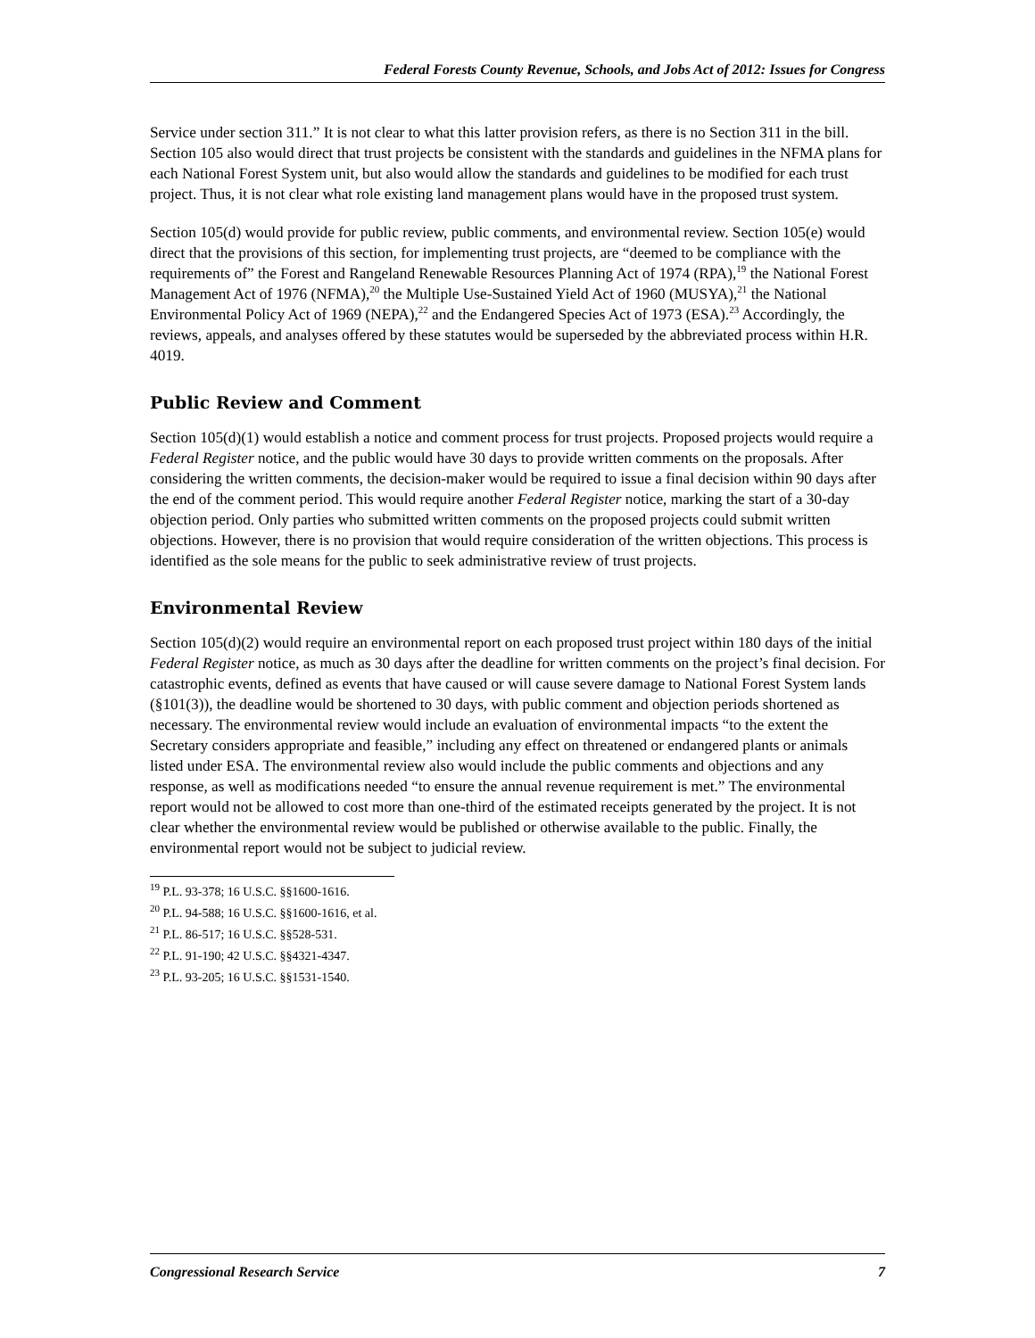Federal Forests County Revenue, Schools, and Jobs Act of 2012: Issues for Congress
Service under section 311.” It is not clear to what this latter provision refers, as there is no Section 311 in the bill. Section 105 also would direct that trust projects be consistent with the standards and guidelines in the NFMA plans for each National Forest System unit, but also would allow the standards and guidelines to be modified for each trust project. Thus, it is not clear what role existing land management plans would have in the proposed trust system.
Section 105(d) would provide for public review, public comments, and environmental review. Section 105(e) would direct that the provisions of this section, for implementing trust projects, are “deemed to be compliance with the requirements of” the Forest and Rangeland Renewable Resources Planning Act of 1974 (RPA),<sup>19</sup> the National Forest Management Act of 1976 (NFMA),<sup>20</sup> the Multiple Use-Sustained Yield Act of 1960 (MUSYA),<sup>21</sup> the National Environmental Policy Act of 1969 (NEPA),<sup>22</sup> and the Endangered Species Act of 1973 (ESA).<sup>23</sup> Accordingly, the reviews, appeals, and analyses offered by these statutes would be superseded by the abbreviated process within H.R. 4019.
Public Review and Comment
Section 105(d)(1) would establish a notice and comment process for trust projects. Proposed projects would require a Federal Register notice, and the public would have 30 days to provide written comments on the proposals. After considering the written comments, the decision-maker would be required to issue a final decision within 90 days after the end of the comment period. This would require another Federal Register notice, marking the start of a 30-day objection period. Only parties who submitted written comments on the proposed projects could submit written objections. However, there is no provision that would require consideration of the written objections. This process is identified as the sole means for the public to seek administrative review of trust projects.
Environmental Review
Section 105(d)(2) would require an environmental report on each proposed trust project within 180 days of the initial Federal Register notice, as much as 30 days after the deadline for written comments on the project’s final decision. For catastrophic events, defined as events that have caused or will cause severe damage to National Forest System lands (§101(3)), the deadline would be shortened to 30 days, with public comment and objection periods shortened as necessary. The environmental review would include an evaluation of environmental impacts “to the extent the Secretary considers appropriate and feasible,” including any effect on threatened or endangered plants or animals listed under ESA. The environmental review also would include the public comments and objections and any response, as well as modifications needed “to ensure the annual revenue requirement is met.” The environmental report would not be allowed to cost more than one-third of the estimated receipts generated by the project. It is not clear whether the environmental review would be published or otherwise available to the public. Finally, the environmental report would not be subject to judicial review.
<sup>19</sup> P.L. 93-378; 16 U.S.C. §§1600-1616.
<sup>20</sup> P.L. 94-588; 16 U.S.C. §§1600-1616, et al.
<sup>21</sup> P.L. 86-517; 16 U.S.C. §§528-531.
<sup>22</sup> P.L. 91-190; 42 U.S.C. §§4321-4347.
<sup>23</sup> P.L. 93-205; 16 U.S.C. §§1531-1540.
Congressional Research Service 7